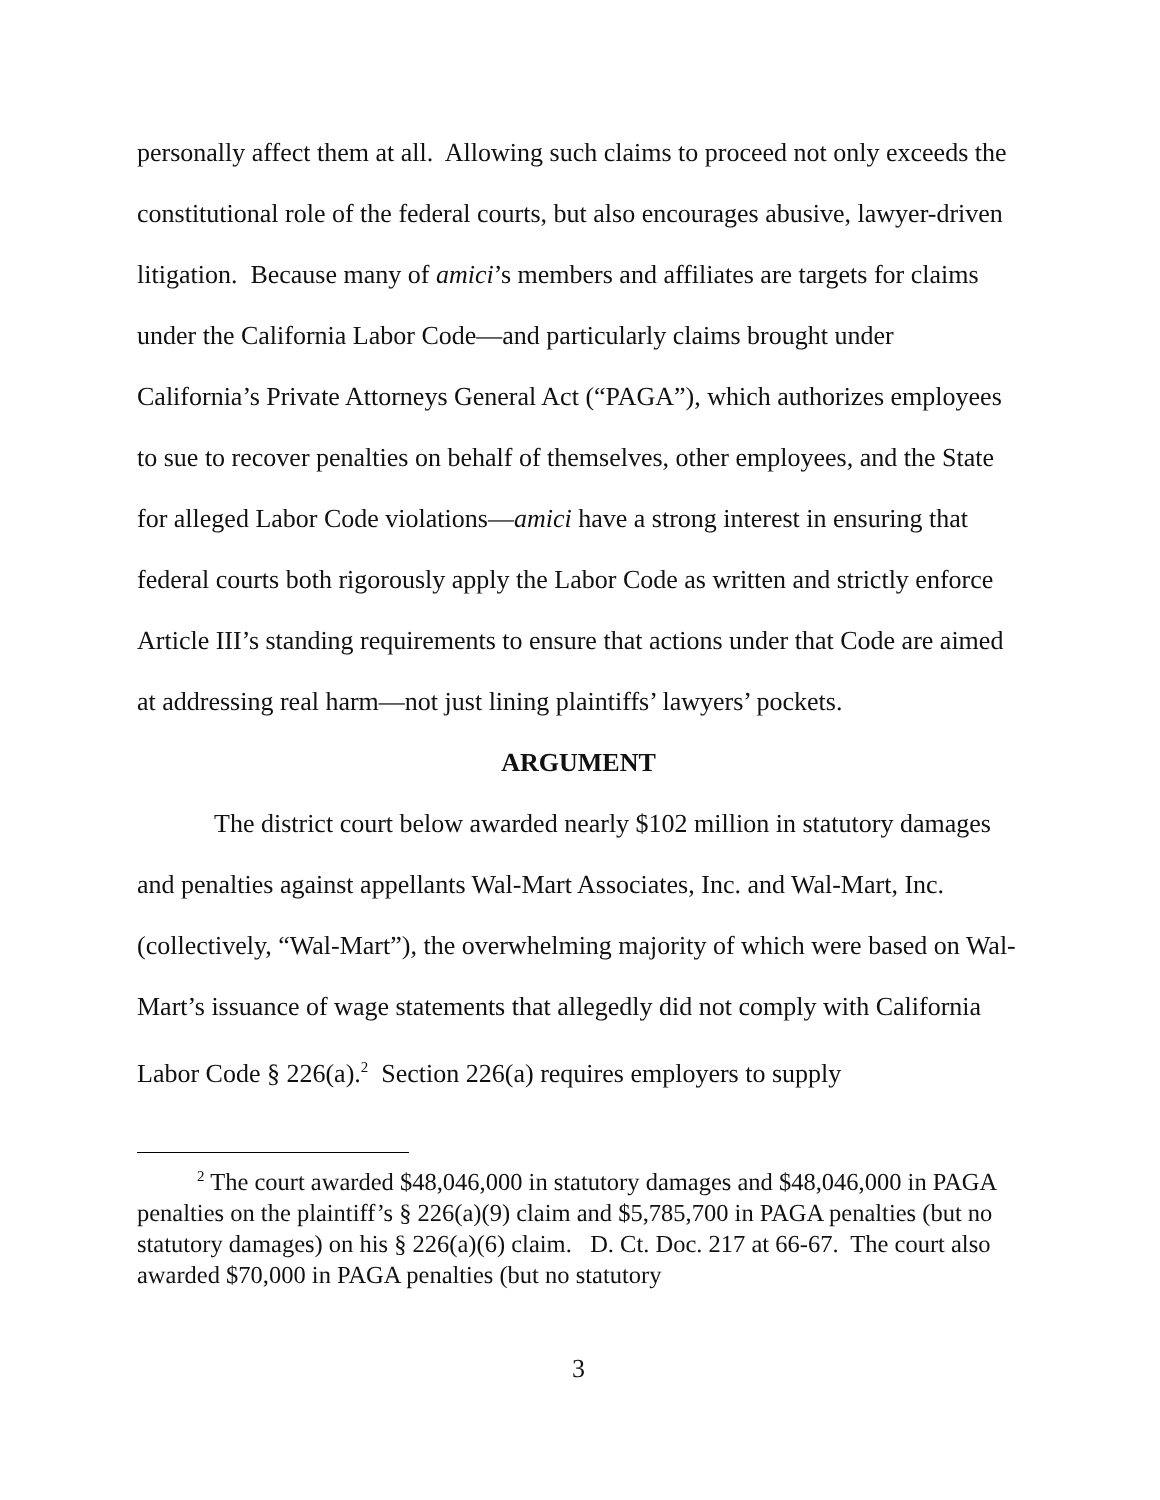personally affect them at all. Allowing such claims to proceed not only exceeds the constitutional role of the federal courts, but also encourages abusive, lawyer-driven litigation. Because many of amici’s members and affiliates are targets for claims under the California Labor Code—and particularly claims brought under California’s Private Attorneys General Act (“PAGA”), which authorizes employees to sue to recover penalties on behalf of themselves, other employees, and the State for alleged Labor Code violations—amici have a strong interest in ensuring that federal courts both rigorously apply the Labor Code as written and strictly enforce Article III’s standing requirements to ensure that actions under that Code are aimed at addressing real harm—not just lining plaintiffs’ lawyers’ pockets.
ARGUMENT
The district court below awarded nearly $102 million in statutory damages and penalties against appellants Wal-Mart Associates, Inc. and Wal-Mart, Inc. (collectively, “Wal-Mart”), the overwhelming majority of which were based on Wal-Mart’s issuance of wage statements that allegedly did not comply with California Labor Code § 226(a).<sup>2</sup> Section 226(a) requires employers to supply
<sup>2</sup> The court awarded $48,046,000 in statutory damages and $48,046,000 in PAGA penalties on the plaintiff’s § 226(a)(9) claim and $5,785,700 in PAGA penalties (but no statutory damages) on his § 226(a)(6) claim. D. Ct. Doc. 217 at 66-67. The court also awarded $70,000 in PAGA penalties (but no statutory
3